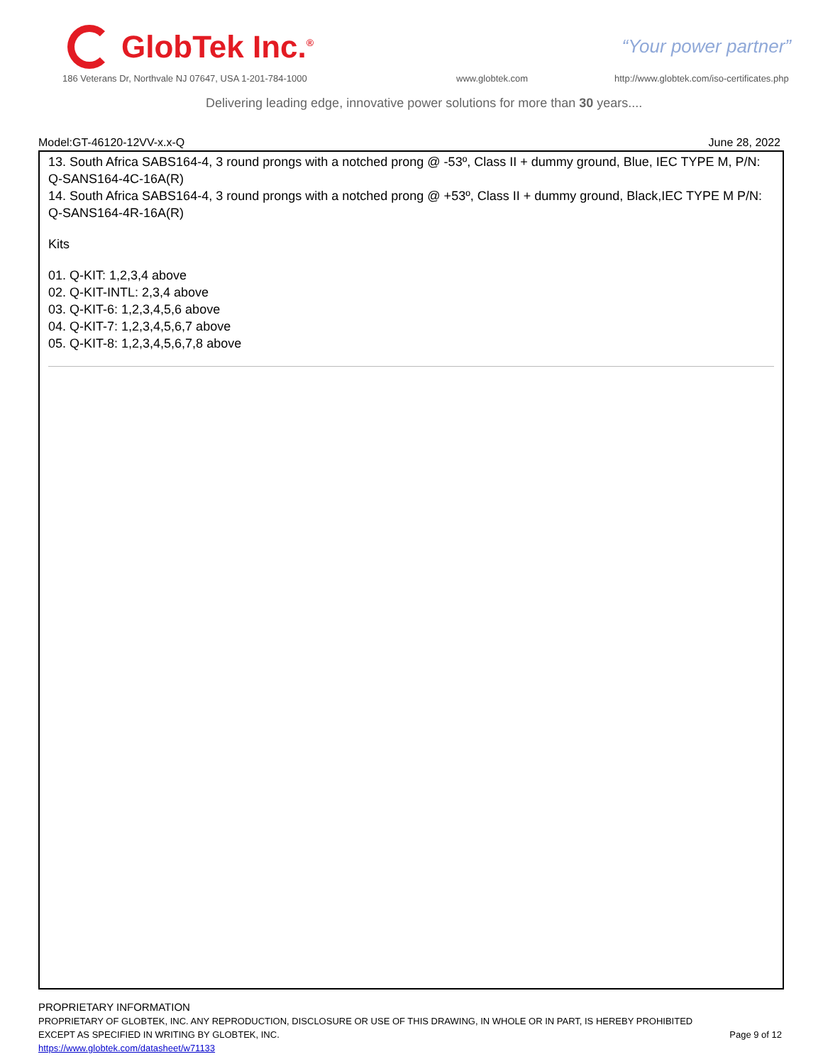GlobTek Inc.<sup>®</sup>
“Your power partner”
186 Veterans Dr, Northvale NJ 07647, USA 1-201-784-1000
www.globtek.com
http://www.globtek.com/iso-certificates.php
Delivering leading edge, innovative power solutions for more than 30 years....
Model:GT-46120-12VV-x.x-Q June 28, 2022
13. South Africa SABS164-4, 3 round prongs with a notched prong @ -53º, Class II + dummy ground, Blue, IEC TYPE M, P/N:
Q-SANS164-4C-16A(R)
14. South Africa SABS164-4, 3 round prongs with a notched prong @ +53º, Class II + dummy ground, Black,IEC TYPE M P/N:
Q-SANS164-4R-16A(R)
Kits
01. Q-KIT: 1,2,3,4 above
02. Q-KIT-INTL: 2,3,4 above
03. Q-KIT-6: 1,2,3,4,5,6 above
04. Q-KIT-7: 1,2,3,4,5,6,7 above
05. Q-KIT-8: 1,2,3,4,5,6,7,8 above
PROPRIETARY INFORMATION
PROPRIETARY OF GLOBTEK, INC. ANY REPRODUCTION, DISCLOSURE OR USE OF THIS DRAWING, IN WHOLE OR IN PART, IS HEREBY PROHIBITED
EXCEPT AS SPECIFIED IN WRITING BY GLOBTEK, INC.
https://www.globtek.com/datasheet/w71133
Page 9 of 12